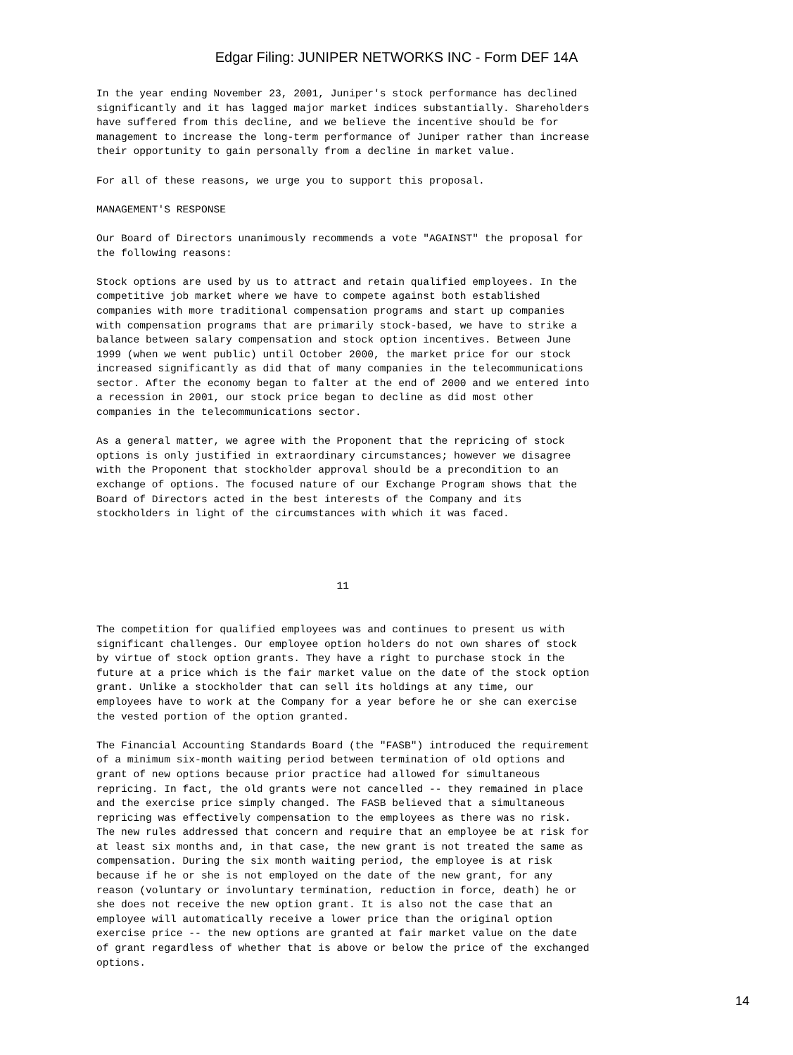Edgar Filing: JUNIPER NETWORKS INC - Form DEF 14A
In the year ending November 23, 2001, Juniper's stock performance has declined
significantly and it has lagged major market indices substantially. Shareholders
have suffered from this decline, and we believe the incentive should be for
management to increase the long-term performance of Juniper rather than increase
their opportunity to gain personally from a decline in market value.

For all of these reasons, we urge you to support this proposal.

MANAGEMENT'S RESPONSE

Our Board of Directors unanimously recommends a vote "AGAINST" the proposal for
the following reasons:

Stock options are used by us to attract and retain qualified employees. In the
competitive job market where we have to compete against both established
companies with more traditional compensation programs and start up companies
with compensation programs that are primarily stock-based, we have to strike a
balance between salary compensation and stock option incentives. Between June
1999 (when we went public) until October 2000, the market price for our stock
increased significantly as did that of many companies in the telecommunications
sector. After the economy began to falter at the end of 2000 and we entered into
a recession in 2001, our stock price began to decline as did most other
companies in the telecommunications sector.

As a general matter, we agree with the Proponent that the repricing of stock
options is only justified in extraordinary circumstances; however we disagree
with the Proponent that stockholder approval should be a precondition to an
exchange of options. The focused nature of our Exchange Program shows that the
Board of Directors acted in the best interests of the Company and its
stockholders in light of the circumstances with which it was faced.




                                       11


The competition for qualified employees was and continues to present us with
significant challenges. Our employee option holders do not own shares of stock
by virtue of stock option grants. They have a right to purchase stock in the
future at a price which is the fair market value on the date of the stock option
grant. Unlike a stockholder that can sell its holdings at any time, our
employees have to work at the Company for a year before he or she can exercise
the vested portion of the option granted.

The Financial Accounting Standards Board (the "FASB") introduced the requirement
of a minimum six-month waiting period between termination of old options and
grant of new options because prior practice had allowed for simultaneous
repricing. In fact, the old grants were not cancelled -- they remained in place
and the exercise price simply changed. The FASB believed that a simultaneous
repricing was effectively compensation to the employees as there was no risk.
The new rules addressed that concern and require that an employee be at risk for
at least six months and, in that case, the new grant is not treated the same as
compensation. During the six month waiting period, the employee is at risk
because if he or she is not employed on the date of the new grant, for any
reason (voluntary or involuntary termination, reduction in force, death) he or
she does not receive the new option grant. It is also not the case that an
employee will automatically receive a lower price than the original option
exercise price -- the new options are granted at fair market value on the date
of grant regardless of whether that is above or below the price of the exchanged
options.
14